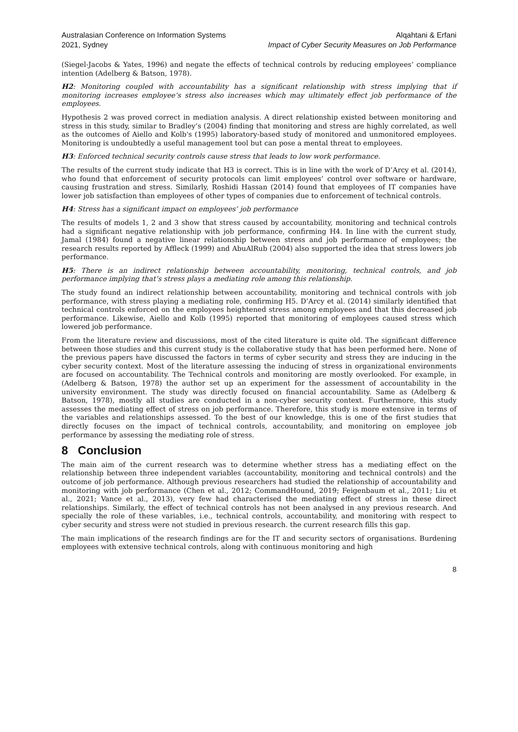Australasian Conference on Information Systems
2021, Sydney
Alqahtani & Erfani
Impact of Cyber Security Measures on Job Performance
(Siegel-Jacobs & Yates, 1996) and negate the effects of technical controls by reducing employees’ compliance intention (Adelberg & Batson, 1978).
H2: Monitoring coupled with accountability has a significant relationship with stress implying that if monitoring increases employee’s stress also increases which may ultimately effect job performance of the employees.
Hypothesis 2 was proved correct in mediation analysis. A direct relationship existed between monitoring and stress in this study, similar to Bradley’s (2004) finding that monitoring and stress are highly correlated, as well as the outcomes of Aiello and Kolb's (1995) laboratory-based study of monitored and unmonitored employees. Monitoring is undoubtedly a useful management tool but can pose a mental threat to employees.
H3: Enforced technical security controls cause stress that leads to low work performance.
The results of the current study indicate that H3 is correct. This is in line with the work of D’Arcy et al. (2014), who found that enforcement of security protocols can limit employees’ control over software or hardware, causing frustration and stress. Similarly, Roshidi Hassan (2014) found that employees of IT companies have lower job satisfaction than employees of other types of companies due to enforcement of technical controls.
H4: Stress has a significant impact on employees’ job performance
The results of models 1, 2 and 3 show that stress caused by accountability, monitoring and technical controls had a significant negative relationship with job performance, confirming H4. In line with the current study, Jamal (1984) found a negative linear relationship between stress and job performance of employees; the research results reported by Affleck (1999) and AbuAlRub (2004) also supported the idea that stress lowers job performance.
H5: There is an indirect relationship between accountability, monitoring, technical controls, and job performance implying that’s stress plays a mediating role among this relationship.
The study found an indirect relationship between accountability, monitoring and technical controls with job performance, with stress playing a mediating role, confirming H5. D’Arcy et al. (2014) similarly identified that technical controls enforced on the employees heightened stress among employees and that this decreased job performance. Likewise, Aiello and Kolb (1995) reported that monitoring of employees caused stress which lowered job performance.
From the literature review and discussions, most of the cited literature is quite old. The significant difference between those studies and this current study is the collaborative study that has been performed here. None of the previous papers have discussed the factors in terms of cyber security and stress they are inducing in the cyber security context. Most of the literature assessing the inducing of stress in organizational environments are focused on accountability. The Technical controls and monitoring are mostly overlooked. For example, in (Adelberg & Batson, 1978) the author set up an experiment for the assessment of accountability in the university environment. The study was directly focused on financial accountability. Same as (Adelberg & Batson, 1978), mostly all studies are conducted in a non-cyber security context. Furthermore, this study assesses the mediating effect of stress on job performance. Therefore, this study is more extensive in terms of the variables and relationships assessed. To the best of our knowledge, this is one of the first studies that directly focuses on the impact of technical controls, accountability, and monitoring on employee job performance by assessing the mediating role of stress.
8 Conclusion
The main aim of the current research was to determine whether stress has a mediating effect on the relationship between three independent variables (accountability, monitoring and technical controls) and the outcome of job performance. Although previous researchers had studied the relationship of accountability and monitoring with job performance (Chen et al., 2012; CommandHound, 2019; Feigenbaum et al., 2011; Liu et al., 2021; Vance et al., 2013), very few had characterised the mediating effect of stress in these direct relationships. Similarly, the effect of technical controls has not been analysed in any previous research. And specially the role of these variables, i.e., technical controls, accountability, and monitoring with respect to cyber security and stress were not studied in previous research. the current research fills this gap.
The main implications of the research findings are for the IT and security sectors of organisations. Burdening employees with extensive technical controls, along with continuous monitoring and high
8